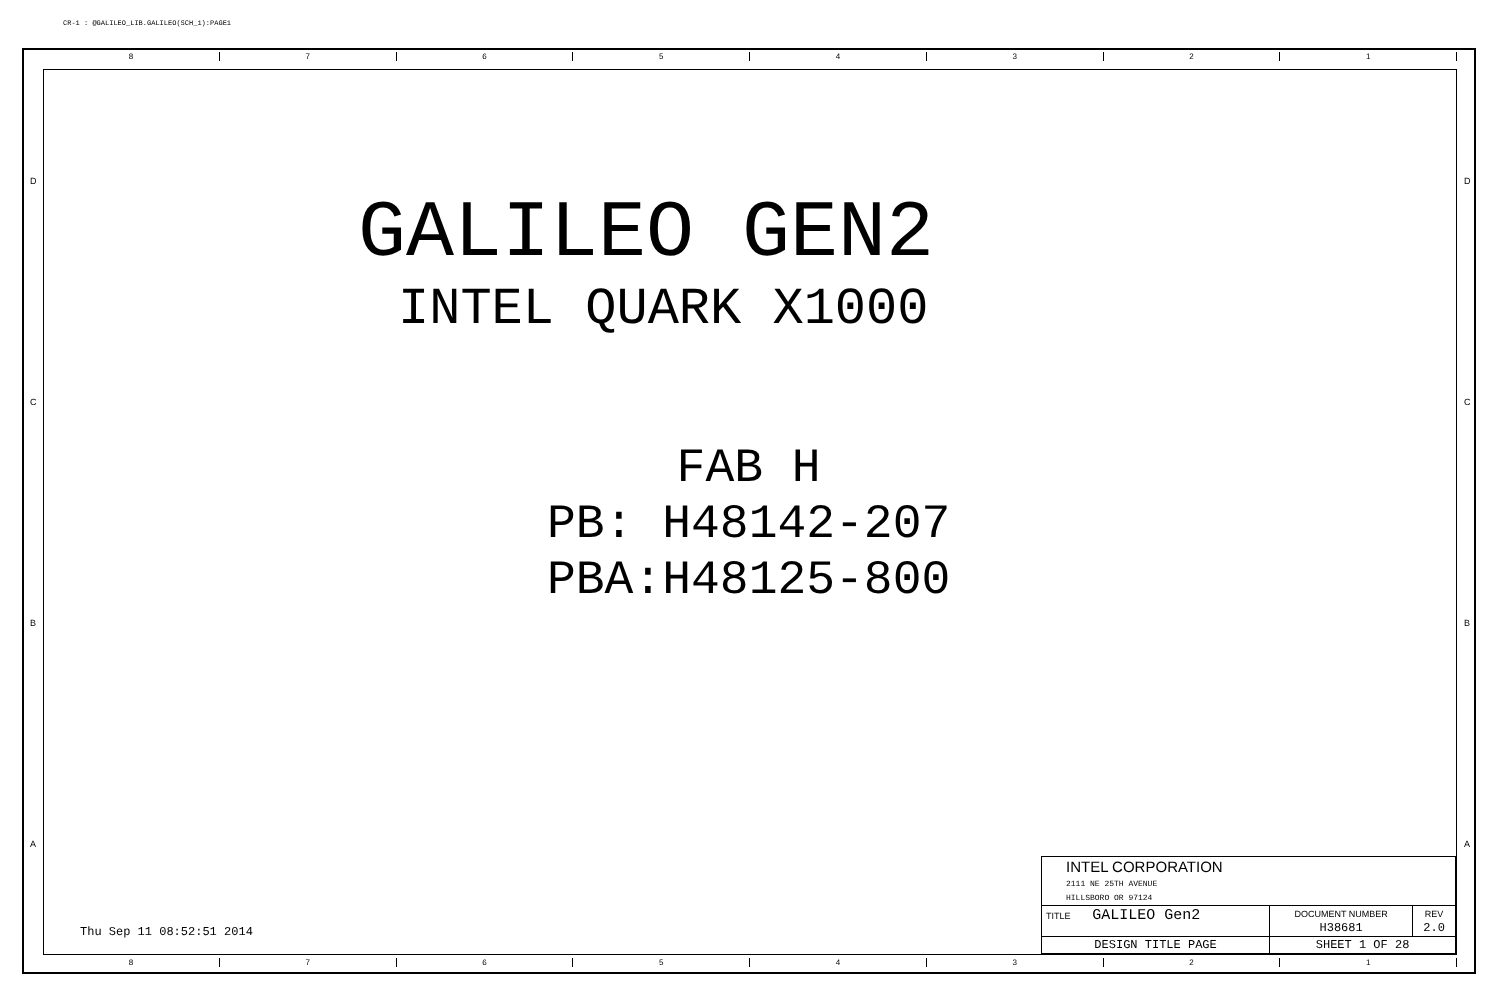CR-1 : @GALILEO_LIB.GALILEO(SCH_1):PAGE1
8 7 6 5 4 3 2 1
D
C
B
A
D
C
B
A
GALILEO GEN2
INTEL QUARK X1000
FAB H
PB: H48142-207
PBA:H48125-800
Thu Sep 11 08:52:51 2014
| INTEL CORPORATION 2111 NE 25TH AVENUE HILLSBORO OR 97124 | | |
| TITLE GALILEO Gen2 | DOCUMENT NUMBER H38681 | REV 2.0 |
| DESIGN TITLE PAGE | SHEET 1 OF 28 | |
8 7 6 5 4 3 2 1